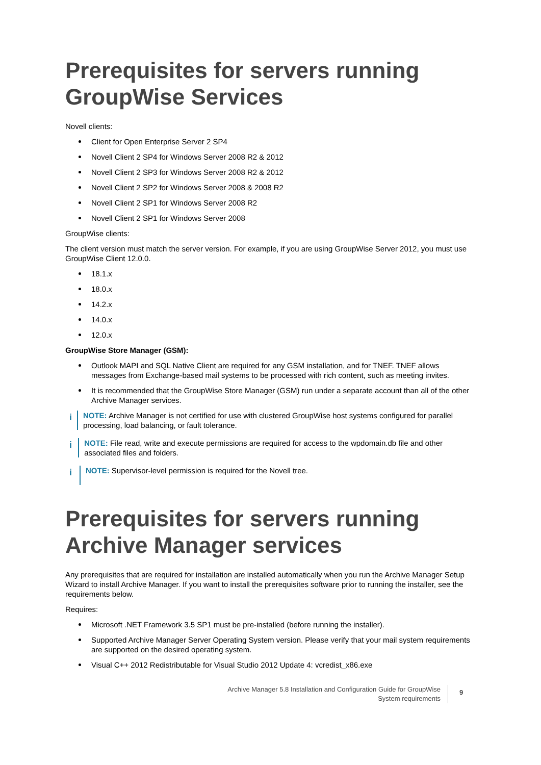Prerequisites for servers running GroupWise Services
Novell clients:
Client for Open Enterprise Server 2 SP4
Novell Client 2 SP4 for Windows Server 2008 R2 & 2012
Novell Client 2 SP3 for Windows Server 2008 R2 & 2012
Novell Client 2 SP2 for Windows Server 2008 & 2008 R2
Novell Client 2 SP1 for Windows Server 2008 R2
Novell Client 2 SP1 for Windows Server 2008
GroupWise clients:
The client version must match the server version. For example, if you are using GroupWise Server 2012, you must use GroupWise Client 12.0.0.
18.1.x
18.0.x
14.2.x
14.0.x
12.0.x
GroupWise Store Manager (GSM):
Outlook MAPI and SQL Native Client are required for any GSM installation, and for TNEF. TNEF allows messages from Exchange-based mail systems to be processed with rich content, such as meeting invites.
It is recommended that the GroupWise Store Manager (GSM) run under a separate account than all of the other Archive Manager services.
i
NOTE: Archive Manager is not certified for use with clustered GroupWise host systems configured for parallel processing, load balancing, or fault tolerance.
i
NOTE: File read, write and execute permissions are required for access to the wpdomain.db file and other associated files and folders.
i
NOTE: Supervisor-level permission is required for the Novell tree.
Prerequisites for servers running Archive Manager services
Any prerequisites that are required for installation are installed automatically when you run the Archive Manager Setup Wizard to install Archive Manager. If you want to install the prerequisites software prior to running the installer, see the requirements below.
Requires:
Microsoft .NET Framework 3.5 SP1 must be pre-installed (before running the installer).
Supported Archive Manager Server Operating System version. Please verify that your mail system requirements are supported on the desired operating system.
Visual C++ 2012 Redistributable for Visual Studio 2012 Update 4: vcredist_x86.exe
Archive Manager 5.8 Installation and Configuration Guide for GroupWise
System requirements
9